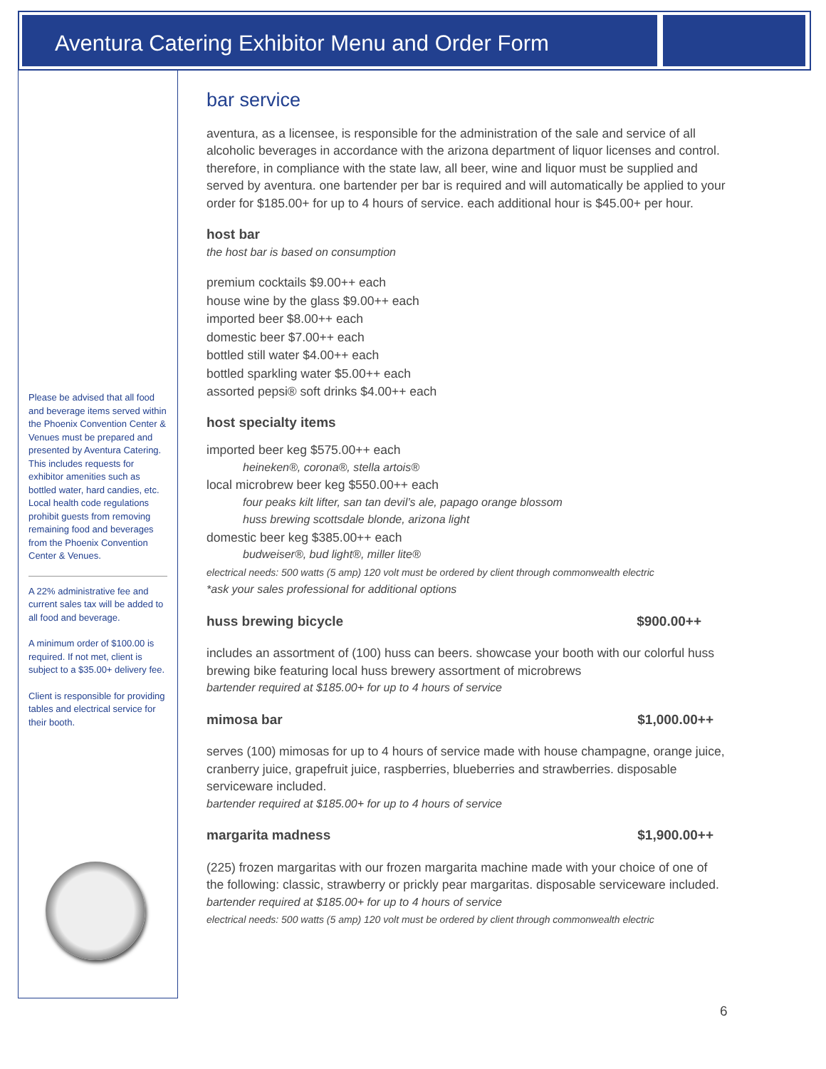Aventura Catering Exhibitor Menu and Order Form
Please be advised that all food and beverage items served within the Phoenix Convention Center & Venues must be prepared and presented by Aventura Catering. This includes requests for exhibitor amenities such as bottled water, hard candies, etc. Local health code regulations prohibit guests from removing remaining food and beverages from the Phoenix Convention Center & Venues.
A 22% administrative fee and current sales tax will be added to all food and beverage.
A minimum order of $100.00 is required. If not met, client is subject to a $35.00+ delivery fee.
Client is responsible for providing tables and electrical service for their booth.
bar service
aventura, as a licensee, is responsible for the administration of the sale and service of all alcoholic beverages in accordance with the arizona department of liquor licenses and control. therefore, in compliance with the state law, all beer, wine and liquor must be supplied and served by aventura. one bartender per bar is required and will automatically be applied to your order for $185.00+ for up to 4 hours of service. each additional hour is $45.00+ per hour.
host bar
the host bar is based on consumption
premium cocktails $9.00++ each
house wine by the glass $9.00++ each
imported beer $8.00++ each
domestic beer $7.00++ each
bottled still water $4.00++ each
bottled sparkling water $5.00++ each
assorted pepsi® soft drinks $4.00++ each
host specialty items
imported beer keg $575.00++ each
heineken®, corona®, stella artois®
local microbrew beer keg $550.00++ each
four peaks kilt lifter, san tan devil’s ale, papago orange blossom
huss brewing scottsdale blonde, arizona light
domestic beer keg $385.00++ each
budweiser®, bud light®, miller lite®
electrical needs: 500 watts (5 amp) 120 volt must be ordered by client through commonwealth electric
*ask your sales professional for additional options
huss brewing bicycle $900.00++
includes an assortment of (100) huss can beers. showcase your booth with our colorful huss brewing bike featuring local huss brewery assortment of microbrews
bartender required at $185.00+ for up to 4 hours of service
mimosa bar $1,000.00++
serves (100) mimosas for up to 4 hours of service made with house champagne, orange juice, cranberry juice, grapefruit juice, raspberries, blueberries and strawberries. disposable serviceware included.
bartender required at $185.00+ for up to 4 hours of service
margarita madness $1,900.00++
(225) frozen margaritas with our frozen margarita machine made with your choice of one of the following: classic, strawberry or prickly pear margaritas. disposable serviceware included.
bartender required at $185.00+ for up to 4 hours of service
electrical needs: 500 watts (5 amp) 120 volt must be ordered by client through commonwealth electric
6